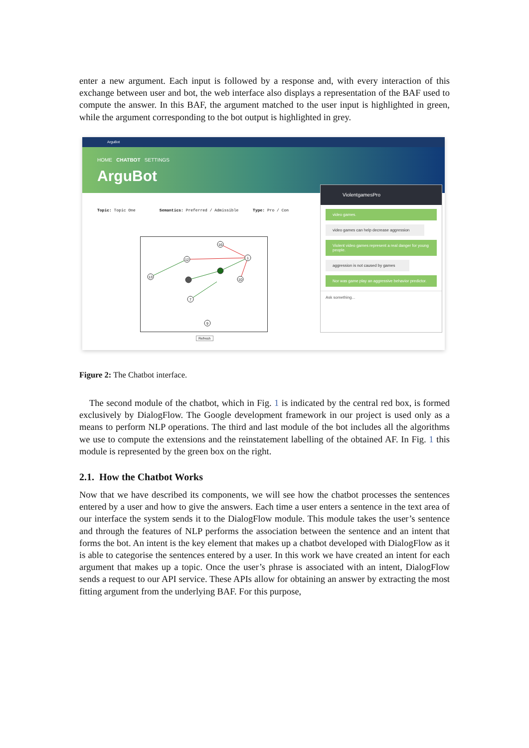enter a new argument. Each input is followed by a response and, with every interaction of this exchange between user and bot, the web interface also displays a representation of the BAF used to compute the answer. In this BAF, the argument matched to the user input is highlighted in green, while the argument corresponding to the bot output is highlighted in grey.
ArguBot
HOME CHATBOT SETTINGS
ArguBot
Topic: Topic One Semantics: Preferred / Admissible Type: Pro / Con
13
12
16
1
10
7
9
Refresh
ViolentgamesPro
video games.
video games can help decrease aggression
Violent video games represent a real danger for young people.
aggression is not caused by games
Nor was game play an aggressive behavior predictor.
Ask something...
Figure 2: The Chatbot interface.
The second module of the chatbot, which in Fig. 1 is indicated by the central red box, is formed exclusively by DialogFlow. The Google development framework in our project is used only as a means to perform NLP operations. The third and last module of the bot includes all the algorithms we use to compute the extensions and the reinstatement labelling of the obtained AF. In Fig. 1 this module is represented by the green box on the right.
2.1. How the Chatbot Works
Now that we have described its components, we will see how the chatbot processes the sentences entered by a user and how to give the answers. Each time a user enters a sentence in the text area of our interface the system sends it to the DialogFlow module. This module takes the user’s sentence and through the features of NLP performs the association between the sentence and an intent that forms the bot. An intent is the key element that makes up a chatbot developed with DialogFlow as it is able to categorise the sentences entered by a user. In this work we have created an intent for each argument that makes up a topic. Once the user’s phrase is associated with an intent, DialogFlow sends a request to our API service. These APIs allow for obtaining an answer by extracting the most fitting argument from the underlying BAF. For this purpose,